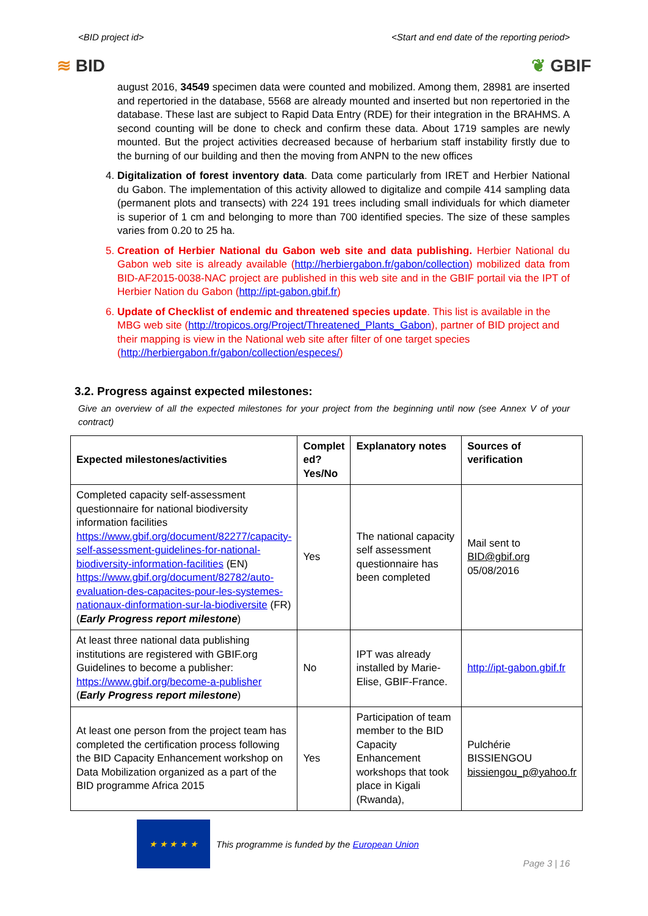<BID project id> <Start and end date of the reporting period>
≋ BID ❦ GBIF
august 2016, 34549 specimen data were counted and mobilized. Among them, 28981 are inserted and repertoried in the database, 5568 are already mounted and inserted but non repertoried in the database. These last are subject to Rapid Data Entry (RDE) for their integration in the BRAHMS. A second counting will be done to check and confirm these data. About 1719 samples are newly mounted. But the project activities decreased because of herbarium staff instability firstly due to the burning of our building and then the moving from ANPN to the new offices
4. Digitalization of forest inventory data. Data come particularly from IRET and Herbier National du Gabon. The implementation of this activity allowed to digitalize and compile 414 sampling data (permanent plots and transects) with 224 191 trees including small individuals for which diameter is superior of 1 cm and belonging to more than 700 identified species. The size of these samples varies from 0.20 to 25 ha.
5. Creation of Herbier National du Gabon web site and data publishing. Herbier National du Gabon web site is already available (http://herbiergabon.fr/gabon/collection) mobilized data from BID-AF2015-0038-NAC project are published in this web site and in the GBIF portail via the IPT of Herbier Nation du Gabon (http://ipt-gabon.gbif.fr)
6. Update of Checklist of endemic and threatened species update. This list is available in the MBG web site (http://tropicos.org/Project/Threatened_Plants_Gabon), partner of BID project and their mapping is view in the National web site after filter of one target species (http://herbiergabon.fr/gabon/collection/especes/)
3.2. Progress against expected milestones:
Give an overview of all the expected milestones for your project from the beginning until now (see Annex V of your contract)
| Expected milestones/activities | Complet ed? Yes/No | Explanatory notes | Sources of verification |
| --- | --- | --- | --- |
| Completed capacity self-assessment questionnaire for national biodiversity information facilities https://www.gbif.org/document/82277/capacity-self-assessment-guidelines-for-national-biodiversity-information-facilities (EN) https://www.gbif.org/document/82782/auto-evaluation-des-capacites-pour-les-systemes-nationaux-dinformation-sur-la-biodiversite (FR) ( Early Progress report milestone ) | Yes | The national capacity self assessment questionnaire has been completed | Mail sent to BID@gbif.org 05/08/2016 |
| At least three national data publishing institutions are registered with GBIF.org Guidelines to become a publisher: https://www.gbif.org/become-a-publisher ( Early Progress report milestone ) | No | IPT was already installed by Marie-Elise, GBIF-France. | http://ipt-gabon.gbif.fr |
| At least one person from the project team has completed the certification process following the BID Capacity Enhancement workshop on Data Mobilization organized as a part of the BID programme Africa 2015 | Yes | Participation of team member to the BID Capacity Enhancement workshops that took place in Kigali (Rwanda), | Pulchérie BISSIENGOU bissiengou_p@yahoo.fr |
★ ★ ★ ★ ★
This programme is funded by the European Union
Page 3 | 16